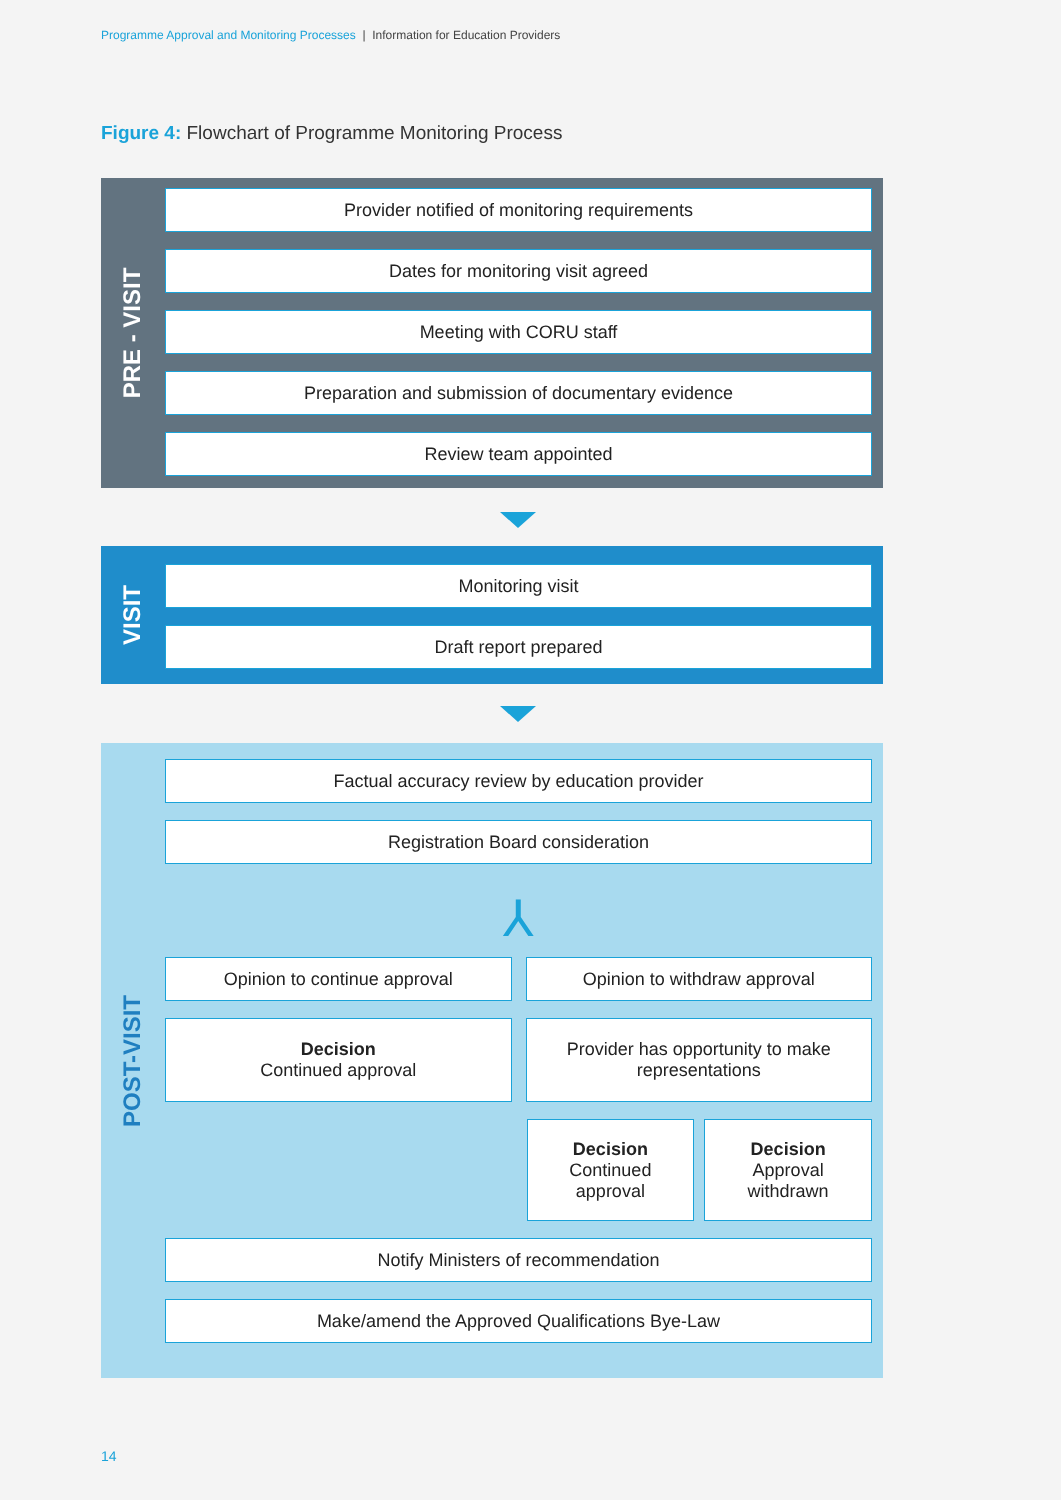Programme Approval and Monitoring Processes | Information for Education Providers
Figure 4: Flowchart of Programme Monitoring Process
PRE - VISIT
Provider notified of monitoring requirements
Dates for monitoring visit agreed
Meeting with CORU staff
Preparation and submission of documentary evidence
Review team appointed
VISIT
Monitoring visit
Draft report prepared
POST-VISIT
Factual accuracy review by education provider
Registration Board consideration
⅄
Opinion to continue approval Opinion to withdraw approval
Decision
Continued approval
Provider has opportunity to make
representations
Decision
Continued
approval
Decision
Approval
withdrawn
Notify Ministers of recommendation
Make/amend the Approved Qualifications Bye-Law
14